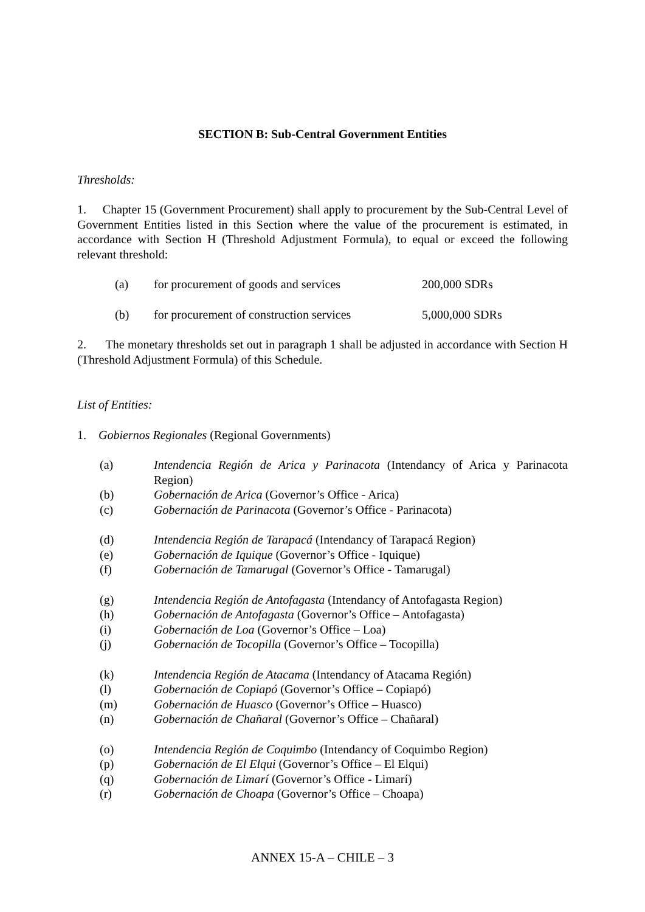SECTION B: Sub-Central Government Entities
Thresholds:
1. Chapter 15 (Government Procurement) shall apply to procurement by the Sub-Central Level of Government Entities listed in this Section where the value of the procurement is estimated, in accordance with Section H (Threshold Adjustment Formula), to equal or exceed the following relevant threshold:
(a) for procurement of goods and services 200,000 SDRs
(b) for procurement of construction services 5,000,000 SDRs
2. The monetary thresholds set out in paragraph 1 shall be adjusted in accordance with Section H (Threshold Adjustment Formula) of this Schedule.
List of Entities:
1. Gobiernos Regionales (Regional Governments)
(a) Intendencia Región de Arica y Parinacota (Intendancy of Arica y Parinacota Region)
(b) Gobernación de Arica (Governor’s Office - Arica)
(c) Gobernación de Parinacota (Governor’s Office - Parinacota)
(d) Intendencia Región de Tarapacá (Intendancy of Tarapacá Region)
(e) Gobernación de Iquique (Governor’s Office - Iquique)
(f) Gobernación de Tamarugal (Governor’s Office - Tamarugal)
(g) Intendencia Región de Antofagasta (Intendancy of Antofagasta Region)
(h) Gobernación de Antofagasta (Governor’s Office – Antofagasta)
(i) Gobernación de Loa (Governor’s Office – Loa)
(j) Gobernación de Tocopilla (Governor’s Office – Tocopilla)
(k) Intendencia Región de Atacama (Intendancy of Atacama Región)
(l) Gobernación de Copiapó (Governor’s Office – Copiapó)
(m) Gobernación de Huasco (Governor’s Office – Huasco)
(n) Gobernación de Chañaral (Governor’s Office – Chañaral)
(o) Intendencia Región de Coquimbo (Intendancy of Coquimbo Region)
(p) Gobernación de El Elqui (Governor’s Office – El Elqui)
(q) Gobernación de Limarí (Governor’s Office - Limarí)
(r) Gobernación de Choapa (Governor’s Office – Choapa)
ANNEX 15-A – CHILE – 3